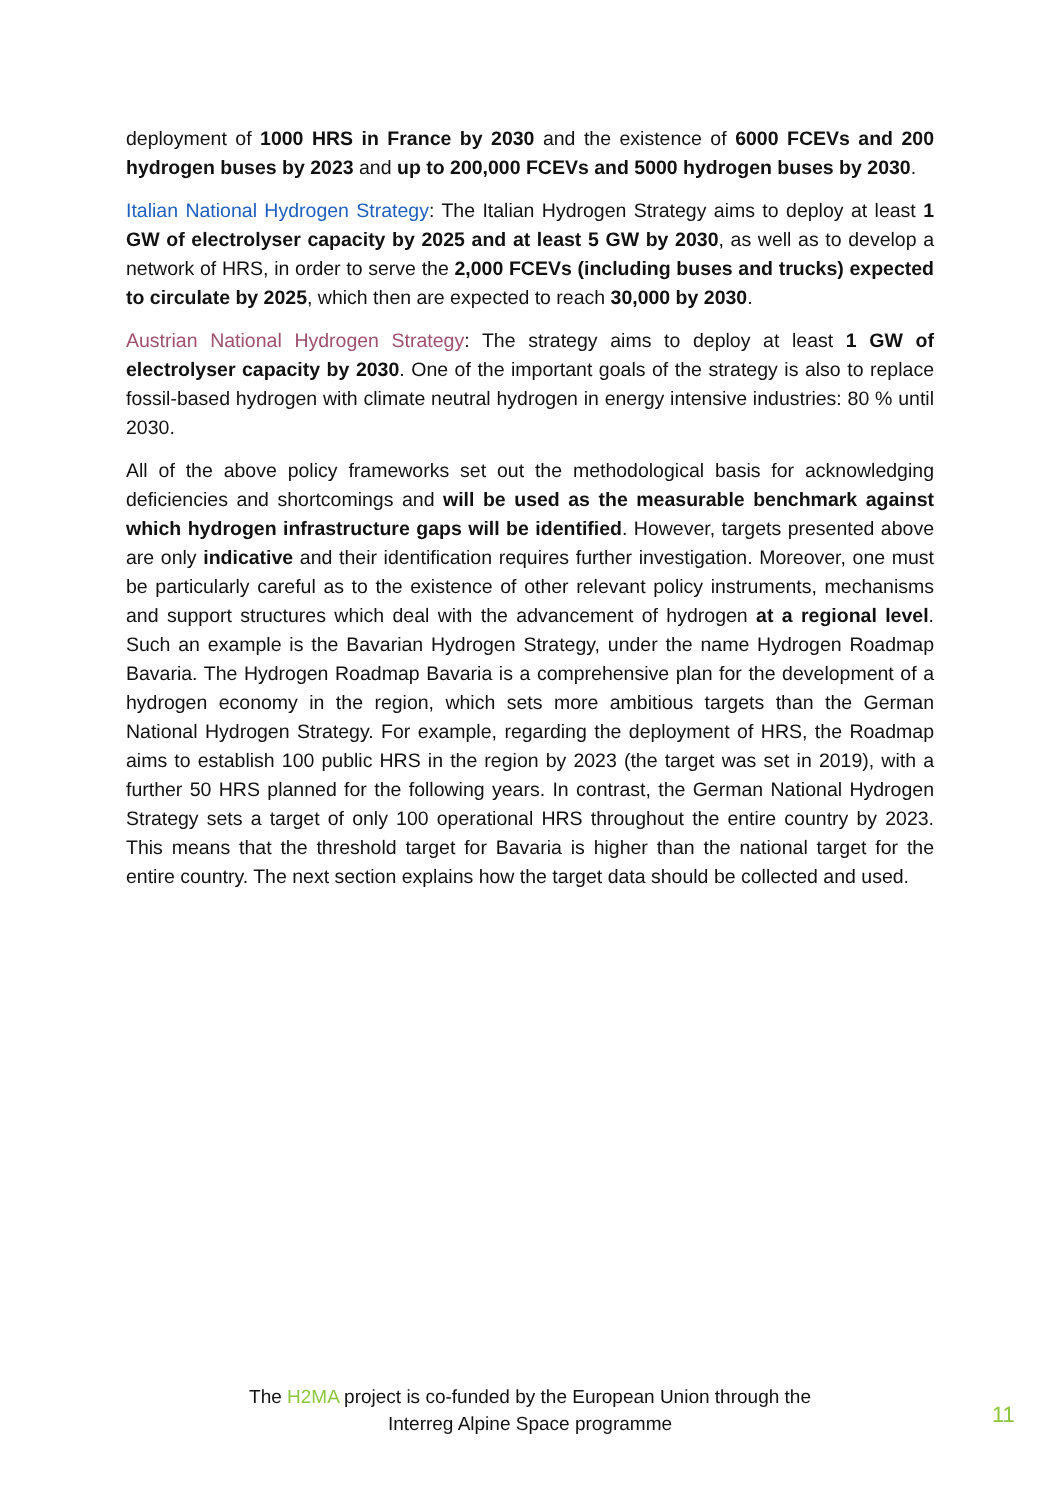deployment of 1000 HRS in France by 2030 and the existence of 6000 FCEVs and 200 hydrogen buses by 2023 and up to 200,000 FCEVs and 5000 hydrogen buses by 2030.
Italian National Hydrogen Strategy: The Italian Hydrogen Strategy aims to deploy at least 1 GW of electrolyser capacity by 2025 and at least 5 GW by 2030, as well as to develop a network of HRS, in order to serve the 2,000 FCEVs (including buses and trucks) expected to circulate by 2025, which then are expected to reach 30,000 by 2030.
Austrian National Hydrogen Strategy: The strategy aims to deploy at least 1 GW of electrolyser capacity by 2030. One of the important goals of the strategy is also to replace fossil-based hydrogen with climate neutral hydrogen in energy intensive industries: 80 % until 2030.
All of the above policy frameworks set out the methodological basis for acknowledging deficiencies and shortcomings and will be used as the measurable benchmark against which hydrogen infrastructure gaps will be identified. However, targets presented above are only indicative and their identification requires further investigation. Moreover, one must be particularly careful as to the existence of other relevant policy instruments, mechanisms and support structures which deal with the advancement of hydrogen at a regional level. Such an example is the Bavarian Hydrogen Strategy, under the name Hydrogen Roadmap Bavaria. The Hydrogen Roadmap Bavaria is a comprehensive plan for the development of a hydrogen economy in the region, which sets more ambitious targets than the German National Hydrogen Strategy. For example, regarding the deployment of HRS, the Roadmap aims to establish 100 public HRS in the region by 2023 (the target was set in 2019), with a further 50 HRS planned for the following years. In contrast, the German National Hydrogen Strategy sets a target of only 100 operational HRS throughout the entire country by 2023. This means that the threshold target for Bavaria is higher than the national target for the entire country. The next section explains how the target data should be collected and used.
The H2MA project is co-funded by the European Union through the
Interreg Alpine Space programme
11